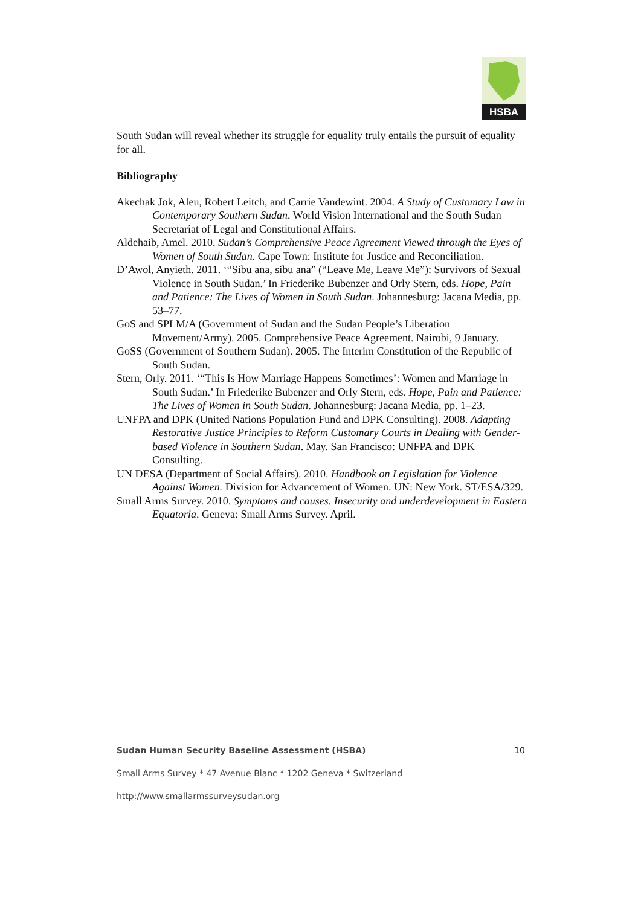HSBA
South Sudan will reveal whether its struggle for equality truly entails the pursuit of equality for all.
Bibliography
Akechak Jok, Aleu, Robert Leitch, and Carrie Vandewint. 2004. A Study of Customary Law in Contemporary Southern Sudan. World Vision International and the South Sudan Secretariat of Legal and Constitutional Affairs.
Aldehaib, Amel. 2010. Sudan’s Comprehensive Peace Agreement Viewed through the Eyes of Women of South Sudan. Cape Town: Institute for Justice and Reconciliation.
D’Awol, Anyieth. 2011. ‘“Sibu ana, sibu ana” (“Leave Me, Leave Me”): Survivors of Sexual Violence in South Sudan.’ In Friederike Bubenzer and Orly Stern, eds. Hope, Pain and Patience: The Lives of Women in South Sudan. Johannesburg: Jacana Media, pp. 53–77.
GoS and SPLM/A (Government of Sudan and the Sudan People’s Liberation Movement/Army). 2005. Comprehensive Peace Agreement. Nairobi, 9 January.
GoSS (Government of Southern Sudan). 2005. The Interim Constitution of the Republic of South Sudan.
Stern, Orly. 2011. ‘“This Is How Marriage Happens Sometimes’: Women and Marriage in South Sudan.’ In Friederike Bubenzer and Orly Stern, eds. Hope, Pain and Patience: The Lives of Women in South Sudan. Johannesburg: Jacana Media, pp. 1–23.
UNFPA and DPK (United Nations Population Fund and DPK Consulting). 2008. Adapting Restorative Justice Principles to Reform Customary Courts in Dealing with Gender-based Violence in Southern Sudan. May. San Francisco: UNFPA and DPK Consulting.
UN DESA (Department of Social Affairs). 2010. Handbook on Legislation for Violence Against Women. Division for Advancement of Women. UN: New York. ST/ESA/329.
Small Arms Survey. 2010. Symptoms and causes. Insecurity and underdevelopment in Eastern Equatoria. Geneva: Small Arms Survey. April.
Sudan Human Security Baseline Assessment (HSBA) 10
Small Arms Survey * 47 Avenue Blanc * 1202 Geneva * Switzerland
http://www.smallarmssurveysudan.org